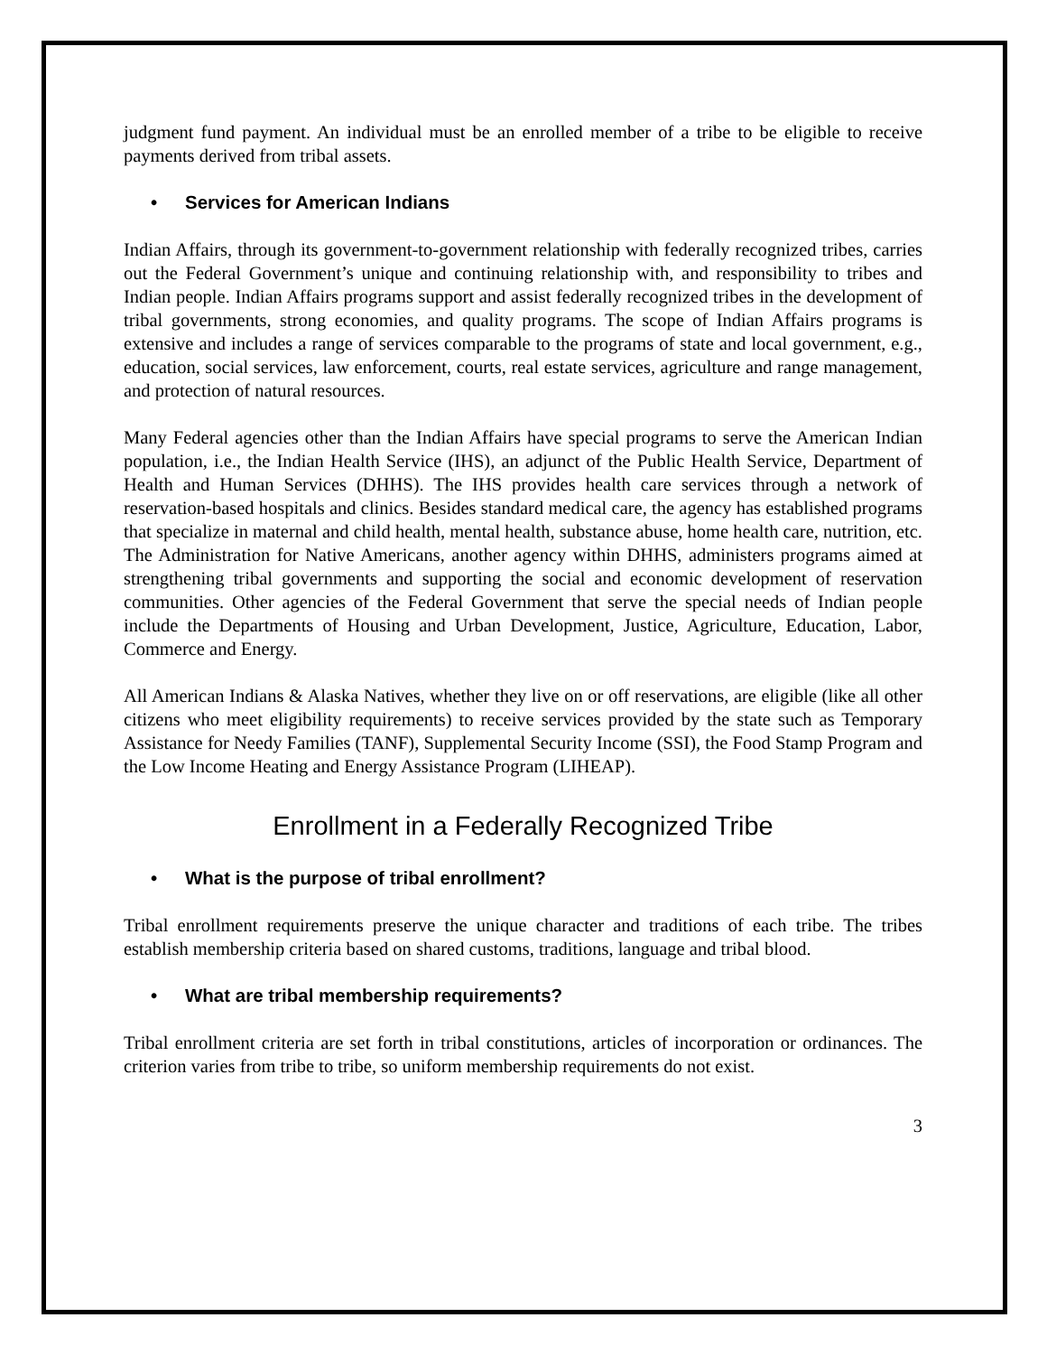judgment fund payment. An individual must be an enrolled member of a tribe to be eligible to receive payments derived from tribal assets.
• Services for American Indians
Indian Affairs, through its government-to-government relationship with federally recognized tribes, carries out the Federal Government’s unique and continuing relationship with, and responsibility to tribes and Indian people. Indian Affairs programs support and assist federally recognized tribes in the development of tribal governments, strong economies, and quality programs. The scope of Indian Affairs programs is extensive and includes a range of services comparable to the programs of state and local government, e.g., education, social services, law enforcement, courts, real estate services, agriculture and range management, and protection of natural resources.
Many Federal agencies other than the Indian Affairs have special programs to serve the American Indian population, i.e., the Indian Health Service (IHS), an adjunct of the Public Health Service, Department of Health and Human Services (DHHS). The IHS provides health care services through a network of reservation-based hospitals and clinics. Besides standard medical care, the agency has established programs that specialize in maternal and child health, mental health, substance abuse, home health care, nutrition, etc. The Administration for Native Americans, another agency within DHHS, administers programs aimed at strengthening tribal governments and supporting the social and economic development of reservation communities. Other agencies of the Federal Government that serve the special needs of Indian people include the Departments of Housing and Urban Development, Justice, Agriculture, Education, Labor, Commerce and Energy.
All American Indians & Alaska Natives, whether they live on or off reservations, are eligible (like all other citizens who meet eligibility requirements) to receive services provided by the state such as Temporary Assistance for Needy Families (TANF), Supplemental Security Income (SSI), the Food Stamp Program and the Low Income Heating and Energy Assistance Program (LIHEAP).
Enrollment in a Federally Recognized Tribe
• What is the purpose of tribal enrollment?
Tribal enrollment requirements preserve the unique character and traditions of each tribe. The tribes establish membership criteria based on shared customs, traditions, language and tribal blood.
• What are tribal membership requirements?
Tribal enrollment criteria are set forth in tribal constitutions, articles of incorporation or ordinances. The criterion varies from tribe to tribe, so uniform membership requirements do not exist.
3